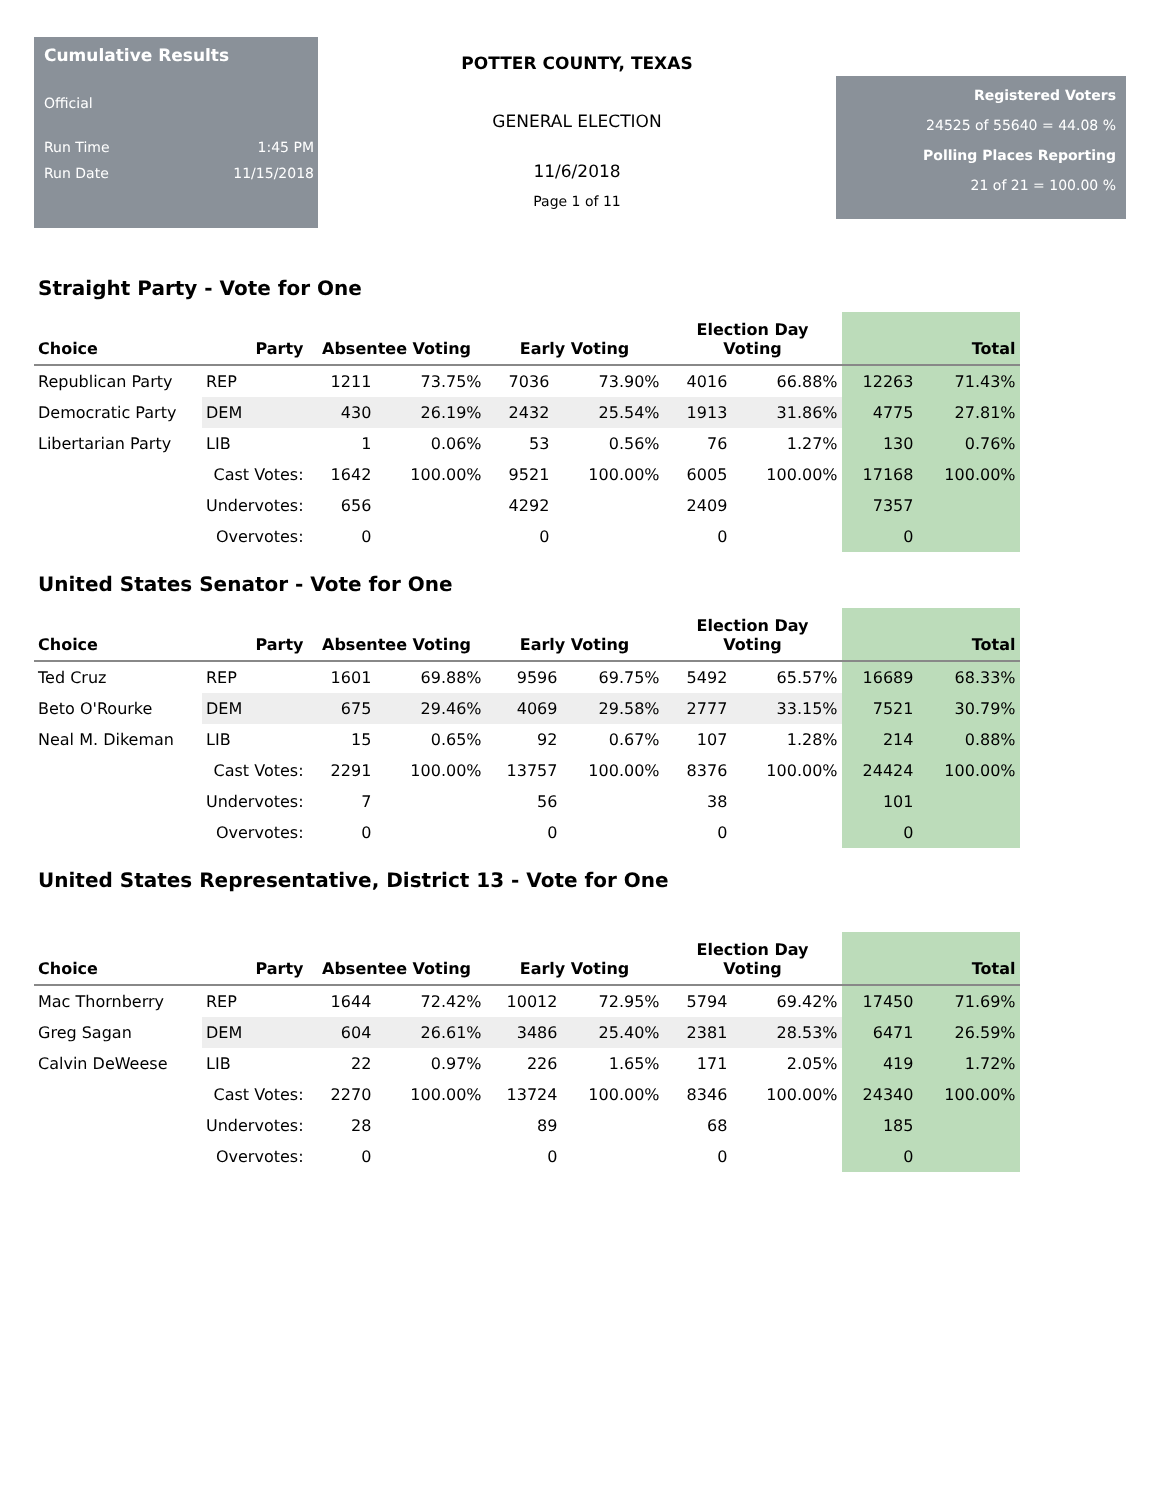Cumulative Results
Official
Run Time 1:45 PM
Run Date 11/15/2018
POTTER COUNTY, TEXAS
GENERAL ELECTION
11/6/2018
Page 1 of 11
Registered Voters
24525 of 55640 = 44.08 %
Polling Places Reporting
21 of 21 = 100.00 %
Straight Party - Vote for One
| Choice | Party | Absentee Voting | | Early Voting | | Election Day Voting | | Total | |
| --- | --- | --- | --- | --- | --- | --- | --- | --- | --- |
| Republican Party | REP | 1211 | 73.75% | 7036 | 73.90% | 4016 | 66.88% | 12263 | 71.43% |
| Democratic Party | DEM | 430 | 26.19% | 2432 | 25.54% | 1913 | 31.86% | 4775 | 27.81% |
| Libertarian Party | LIB | 1 | 0.06% | 53 | 0.56% | 76 | 1.27% | 130 | 0.76% |
| | Cast Votes: | 1642 | 100.00% | 9521 | 100.00% | 6005 | 100.00% | 17168 | 100.00% |
| | Undervotes: | 656 | | 4292 | | 2409 | | 7357 | |
| | Overvotes: | 0 | | 0 | | 0 | | 0 | |
United States Senator - Vote for One
| Choice | Party | Absentee Voting | | Early Voting | | Election Day Voting | | Total | |
| --- | --- | --- | --- | --- | --- | --- | --- | --- | --- |
| Ted Cruz | REP | 1601 | 69.88% | 9596 | 69.75% | 5492 | 65.57% | 16689 | 68.33% |
| Beto O'Rourke | DEM | 675 | 29.46% | 4069 | 29.58% | 2777 | 33.15% | 7521 | 30.79% |
| Neal M. Dikeman | LIB | 15 | 0.65% | 92 | 0.67% | 107 | 1.28% | 214 | 0.88% |
| | Cast Votes: | 2291 | 100.00% | 13757 | 100.00% | 8376 | 100.00% | 24424 | 100.00% |
| | Undervotes: | 7 | | 56 | | 38 | | 101 | |
| | Overvotes: | 0 | | 0 | | 0 | | 0 | |
United States Representative, District 13 - Vote for One
| Choice | Party | Absentee Voting | | Early Voting | | Election Day Voting | | Total | |
| --- | --- | --- | --- | --- | --- | --- | --- | --- | --- |
| Mac Thornberry | REP | 1644 | 72.42% | 10012 | 72.95% | 5794 | 69.42% | 17450 | 71.69% |
| Greg Sagan | DEM | 604 | 26.61% | 3486 | 25.40% | 2381 | 28.53% | 6471 | 26.59% |
| Calvin DeWeese | LIB | 22 | 0.97% | 226 | 1.65% | 171 | 2.05% | 419 | 1.72% |
| | Cast Votes: | 2270 | 100.00% | 13724 | 100.00% | 8346 | 100.00% | 24340 | 100.00% |
| | Undervotes: | 28 | | 89 | | 68 | | 185 | |
| | Overvotes: | 0 | | 0 | | 0 | | 0 | |